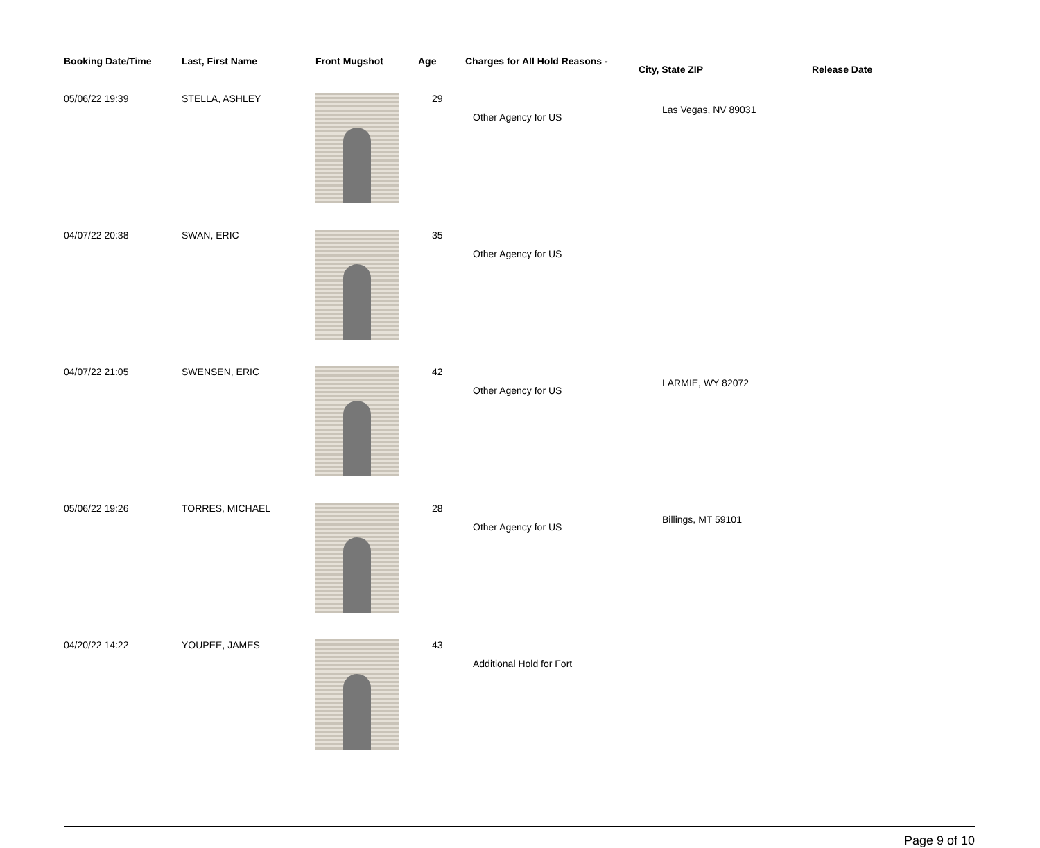| Booking Date/Time | Last, First Name | Front Mugshot | Age | Charges for All Hold Reasons - | City, State ZIP | Release Date |
| --- | --- | --- | --- | --- | --- | --- |
| 05/06/22 19:39 | STELLA, ASHLEY | | 29 | Other Agency for US | Las Vegas, NV 89031 | |
| 04/07/22 20:38 | SWAN, ERIC | | 35 | Other Agency for US | | |
| 04/07/22 21:05 | SWENSEN, ERIC | | 42 | Other Agency for US | LARMIE, WY 82072 | |
| 05/06/22 19:26 | TORRES, MICHAEL | | 28 | Other Agency for US | Billings, MT 59101 | |
| 04/20/22 14:22 | YOUPEE, JAMES | | 43 | Additional Hold for Fort | | |
Page 9 of 10